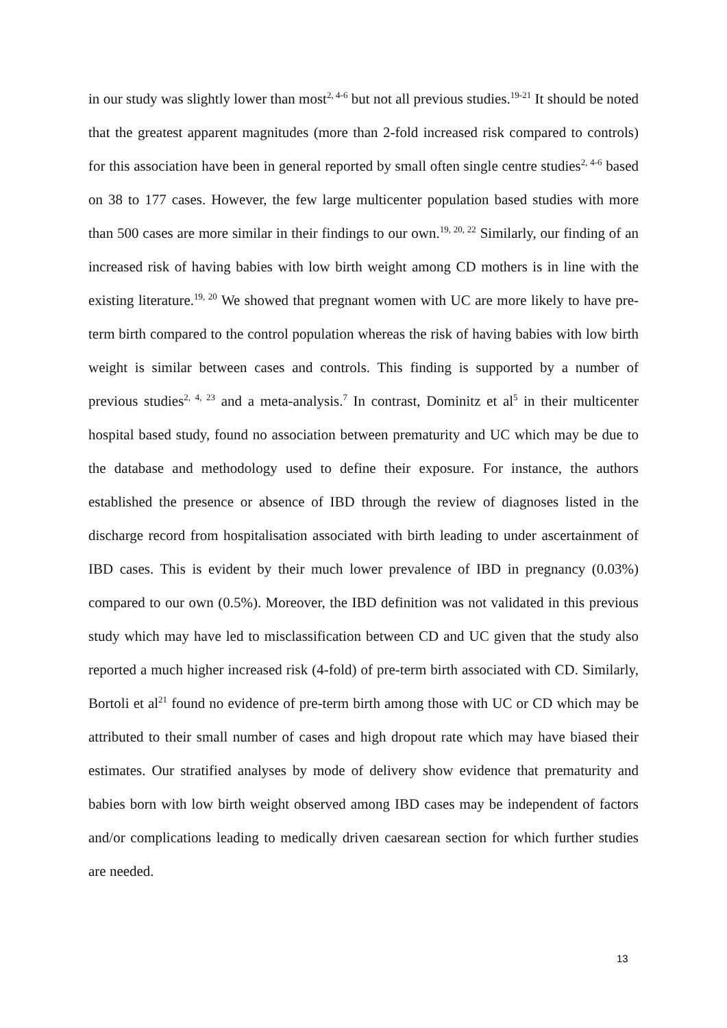in our study was slightly lower than most<sup>2, 4-6</sup> but not all previous studies.<sup>19-21</sup> It should be noted that the greatest apparent magnitudes (more than 2-fold increased risk compared to controls) for this association have been in general reported by small often single centre studies<sup>2, 4-6</sup> based on 38 to 177 cases. However, the few large multicenter population based studies with more than 500 cases are more similar in their findings to our own.<sup>19, 20, 22</sup> Similarly, our finding of an increased risk of having babies with low birth weight among CD mothers is in line with the existing literature.<sup>19, 20</sup> We showed that pregnant women with UC are more likely to have pre-term birth compared to the control population whereas the risk of having babies with low birth weight is similar between cases and controls. This finding is supported by a number of previous studies<sup>2, 4, 23</sup> and a meta-analysis.<sup>7</sup> In contrast, Dominitz et al<sup>5</sup> in their multicenter hospital based study, found no association between prematurity and UC which may be due to the database and methodology used to define their exposure. For instance, the authors established the presence or absence of IBD through the review of diagnoses listed in the discharge record from hospitalisation associated with birth leading to under ascertainment of IBD cases. This is evident by their much lower prevalence of IBD in pregnancy (0.03%) compared to our own (0.5%). Moreover, the IBD definition was not validated in this previous study which may have led to misclassification between CD and UC given that the study also reported a much higher increased risk (4-fold) of pre-term birth associated with CD. Similarly, Bortoli et al<sup>21</sup> found no evidence of pre-term birth among those with UC or CD which may be attributed to their small number of cases and high dropout rate which may have biased their estimates. Our stratified analyses by mode of delivery show evidence that prematurity and babies born with low birth weight observed among IBD cases may be independent of factors and/or complications leading to medically driven caesarean section for which further studies are needed.
13